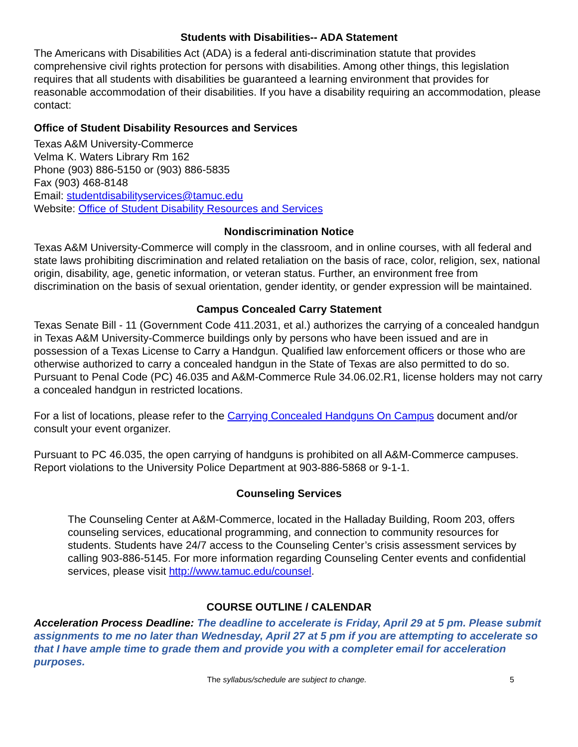Students with Disabilities-- ADA Statement
The Americans with Disabilities Act (ADA) is a federal anti-discrimination statute that provides comprehensive civil rights protection for persons with disabilities. Among other things, this legislation requires that all students with disabilities be guaranteed a learning environment that provides for reasonable accommodation of their disabilities. If you have a disability requiring an accommodation, please contact:
Office of Student Disability Resources and Services
Texas A&M University-Commerce
Velma K. Waters Library Rm 162
Phone (903) 886-5150 or (903) 886-5835
Fax (903) 468-8148
Email: studentdisabilityservices@tamuc.edu
Website: Office of Student Disability Resources and Services
Nondiscrimination Notice
Texas A&M University-Commerce will comply in the classroom, and in online courses, with all federal and state laws prohibiting discrimination and related retaliation on the basis of race, color, religion, sex, national origin, disability, age, genetic information, or veteran status. Further, an environment free from discrimination on the basis of sexual orientation, gender identity, or gender expression will be maintained.
Campus Concealed Carry Statement
Texas Senate Bill - 11 (Government Code 411.2031, et al.) authorizes the carrying of a concealed handgun in Texas A&M University-Commerce buildings only by persons who have been issued and are in possession of a Texas License to Carry a Handgun. Qualified law enforcement officers or those who are otherwise authorized to carry a concealed handgun in the State of Texas are also permitted to do so. Pursuant to Penal Code (PC) 46.035 and A&M-Commerce Rule 34.06.02.R1, license holders may not carry a concealed handgun in restricted locations.
For a list of locations, please refer to the Carrying Concealed Handguns On Campus document and/or consult your event organizer.
Pursuant to PC 46.035, the open carrying of handguns is prohibited on all A&M-Commerce campuses. Report violations to the University Police Department at 903-886-5868 or 9-1-1.
Counseling Services
The Counseling Center at A&M-Commerce, located in the Halladay Building, Room 203, offers counseling services, educational programming, and connection to community resources for students. Students have 24/7 access to the Counseling Center’s crisis assessment services by calling 903-886-5145. For more information regarding Counseling Center events and confidential services, please visit http://www.tamuc.edu/counsel.
COURSE OUTLINE / CALENDAR
Acceleration Process Deadline: The deadline to accelerate is Friday, April 29 at 5 pm. Please submit assignments to me no later than Wednesday, April 27 at 5 pm if you are attempting to accelerate so that I have ample time to grade them and provide you with a completer email for acceleration purposes.
The syllabus/schedule are subject to change. 5